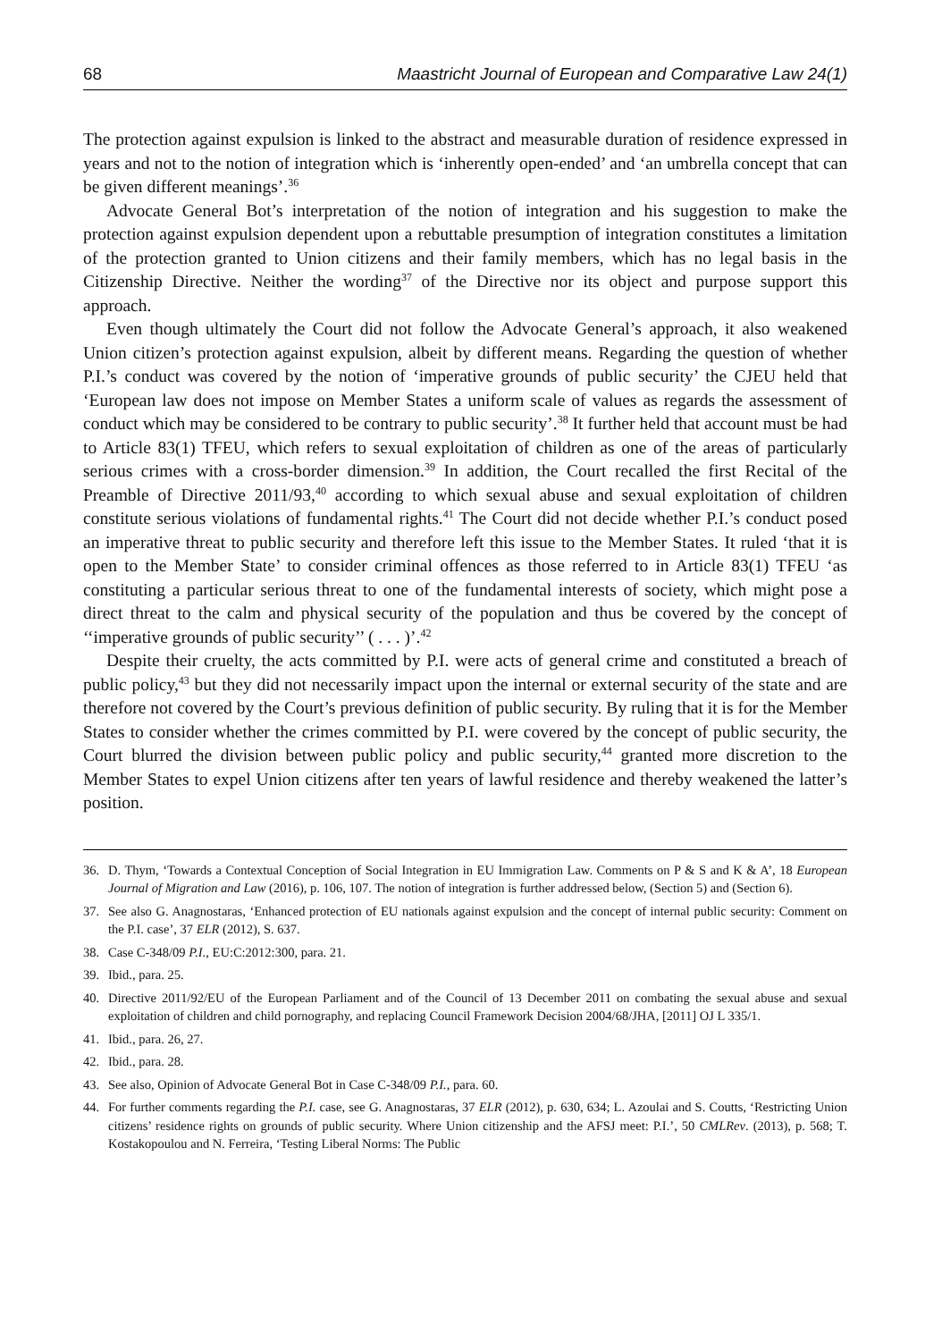68 Maastricht Journal of European and Comparative Law 24(1)
The protection against expulsion is linked to the abstract and measurable duration of residence expressed in years and not to the notion of integration which is ‘inherently open-ended’ and ‘an umbrella concept that can be given different meanings’.<sup>36</sup>
Advocate General Bot’s interpretation of the notion of integration and his suggestion to make the protection against expulsion dependent upon a rebuttable presumption of integration constitutes a limitation of the protection granted to Union citizens and their family members, which has no legal basis in the Citizenship Directive. Neither the wording<sup>37</sup> of the Directive nor its object and purpose support this approach.
Even though ultimately the Court did not follow the Advocate General’s approach, it also weakened Union citizen’s protection against expulsion, albeit by different means. Regarding the question of whether P.I.’s conduct was covered by the notion of ‘imperative grounds of public security’ the CJEU held that ‘European law does not impose on Member States a uniform scale of values as regards the assessment of conduct which may be considered to be contrary to public security’.<sup>38</sup> It further held that account must be had to Article 83(1) TFEU, which refers to sexual exploitation of children as one of the areas of particularly serious crimes with a cross-border dimension.<sup>39</sup> In addition, the Court recalled the first Recital of the Preamble of Directive 2011/93,<sup>40</sup> according to which sexual abuse and sexual exploitation of children constitute serious violations of fundamental rights.<sup>41</sup> The Court did not decide whether P.I.’s conduct posed an imperative threat to public security and therefore left this issue to the Member States. It ruled ‘that it is open to the Member State’ to consider criminal offences as those referred to in Article 83(1) TFEU ‘as constituting a particular serious threat to one of the fundamental interests of society, which might pose a direct threat to the calm and physical security of the population and thus be covered by the concept of ‘‘imperative grounds of public security’’ ( . . . )’.<sup>42</sup>
Despite their cruelty, the acts committed by P.I. were acts of general crime and constituted a breach of public policy,<sup>43</sup> but they did not necessarily impact upon the internal or external security of the state and are therefore not covered by the Court’s previous definition of public security. By ruling that it is for the Member States to consider whether the crimes committed by P.I. were covered by the concept of public security, the Court blurred the division between public policy and public security,<sup>44</sup> granted more discretion to the Member States to expel Union citizens after ten years of lawful residence and thereby weakened the latter’s position.
36. D. Thym, ‘Towards a Contextual Conception of Social Integration in EU Immigration Law. Comments on P & S and K & A’, 18 European Journal of Migration and Law (2016), p. 106, 107. The notion of integration is further addressed below, (Section 5) and (Section 6).
37. See also G. Anagnostaras, ‘Enhanced protection of EU nationals against expulsion and the concept of internal public security: Comment on the P.I. case’, 37 ELR (2012), S. 637.
38. Case C-348/09 P.I., EU:C:2012:300, para. 21.
39. Ibid., para. 25.
40. Directive 2011/92/EU of the European Parliament and of the Council of 13 December 2011 on combating the sexual abuse and sexual exploitation of children and child pornography, and replacing Council Framework Decision 2004/68/JHA, [2011] OJ L 335/1.
41. Ibid., para. 26, 27.
42. Ibid., para. 28.
43. See also, Opinion of Advocate General Bot in Case C-348/09 P.I., para. 60.
44. For further comments regarding the P.I. case, see G. Anagnostaras, 37 ELR (2012), p. 630, 634; L. Azoulai and S. Coutts, ‘Restricting Union citizens’ residence rights on grounds of public security. Where Union citizenship and the AFSJ meet: P.I.’, 50 CMLRev. (2013), p. 568; T. Kostakopoulou and N. Ferreira, ‘Testing Liberal Norms: The Public